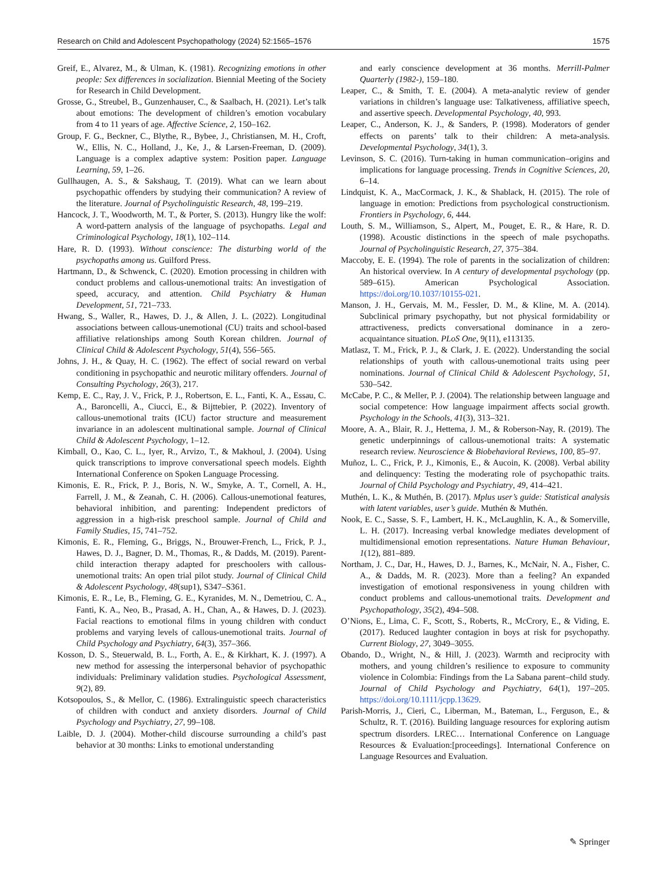Research on Child and Adolescent Psychopathology (2024) 52:1565–1576 1575
Greif, E., Alvarez, M., & Ulman, K. (1981). Recognizing emotions in other people: Sex differences in socialization. Biennial Meeting of the Society for Research in Child Development.
Grosse, G., Streubel, B., Gunzenhauser, C., & Saalbach, H. (2021). Let’s talk about emotions: The development of children’s emotion vocabulary from 4 to 11 years of age. Affective Science, 2, 150–162.
Group, F. G., Beckner, C., Blythe, R., Bybee, J., Christiansen, M. H., Croft, W., Ellis, N. C., Holland, J., Ke, J., & Larsen-Freeman, D. (2009). Language is a complex adaptive system: Position paper. Language Learning, 59, 1–26.
Gullhaugen, A. S., & Sakshaug, T. (2019). What can we learn about psychopathic offenders by studying their communication? A review of the literature. Journal of Psycholinguistic Research, 48, 199–219.
Hancock, J. T., Woodworth, M. T., & Porter, S. (2013). Hungry like the wolf: A word-pattern analysis of the language of psychopaths. Legal and Criminological Psychology, 18(1), 102–114.
Hare, R. D. (1993). Without conscience: The disturbing world of the psychopaths among us. Guilford Press.
Hartmann, D., & Schwenck, C. (2020). Emotion processing in children with conduct problems and callous-unemotional traits: An investigation of speed, accuracy, and attention. Child Psychiatry & Human Development, 51, 721–733.
Hwang, S., Waller, R., Hawes, D. J., & Allen, J. L. (2022). Longitudinal associations between callous-unemotional (CU) traits and school-based affiliative relationships among South Korean children. Journal of Clinical Child & Adolescent Psychology, 51(4), 556–565.
Johns, J. H., & Quay, H. C. (1962). The effect of social reward on verbal conditioning in psychopathic and neurotic military offenders. Journal of Consulting Psychology, 26(3), 217.
Kemp, E. C., Ray, J. V., Frick, P. J., Robertson, E. L., Fanti, K. A., Essau, C. A., Baroncelli, A., Ciucci, E., & Bijttebier, P. (2022). Inventory of callous-unemotional traits (ICU) factor structure and measurement invariance in an adolescent multinational sample. Journal of Clinical Child & Adolescent Psychology, 1–12.
Kimball, O., Kao, C. L., Iyer, R., Arvizo, T., & Makhoul, J. (2004). Using quick transcriptions to improve conversational speech models. Eighth International Conference on Spoken Language Processing.
Kimonis, E. R., Frick, P. J., Boris, N. W., Smyke, A. T., Cornell, A. H., Farrell, J. M., & Zeanah, C. H. (2006). Callous-unemotional features, behavioral inhibition, and parenting: Independent predictors of aggression in a high-risk preschool sample. Journal of Child and Family Studies, 15, 741–752.
Kimonis, E. R., Fleming, G., Briggs, N., Brouwer-French, L., Frick, P. J., Hawes, D. J., Bagner, D. M., Thomas, R., & Dadds, M. (2019). Parent-child interaction therapy adapted for preschoolers with callous-unemotional traits: An open trial pilot study. Journal of Clinical Child & Adolescent Psychology, 48(sup1), S347–S361.
Kimonis, E. R., Le, B., Fleming, G. E., Kyranides, M. N., Demetriou, C. A., Fanti, K. A., Neo, B., Prasad, A. H., Chan, A., & Hawes, D. J. (2023). Facial reactions to emotional films in young children with conduct problems and varying levels of callous-unemotional traits. Journal of Child Psychology and Psychiatry, 64(3), 357–366.
Kosson, D. S., Steuerwald, B. L., Forth, A. E., & Kirkhart, K. J. (1997). A new method for assessing the interpersonal behavior of psychopathic individuals: Preliminary validation studies. Psychological Assessment, 9(2), 89.
Kotsopoulos, S., & Mellor, C. (1986). Extralinguistic speech characteristics of children with conduct and anxiety disorders. Journal of Child Psychology and Psychiatry, 27, 99–108.
Laible, D. J. (2004). Mother-child discourse surrounding a child’s past behavior at 30 months: Links to emotional understanding
and early conscience development at 36 months. Merrill-Palmer Quarterly (1982-), 159–180.
Leaper, C., & Smith, T. E. (2004). A meta-analytic review of gender variations in children’s language use: Talkativeness, affiliative speech, and assertive speech. Developmental Psychology, 40, 993.
Leaper, C., Anderson, K. J., & Sanders, P. (1998). Moderators of gender effects on parents’ talk to their children: A meta-analysis. Developmental Psychology, 34(1), 3.
Levinson, S. C. (2016). Turn-taking in human communication–origins and implications for language processing. Trends in Cognitive Sciences, 20, 6–14.
Lindquist, K. A., MacCormack, J. K., & Shablack, H. (2015). The role of language in emotion: Predictions from psychological constructionism. Frontiers in Psychology, 6, 444.
Louth, S. M., Williamson, S., Alpert, M., Pouget, E. R., & Hare, R. D. (1998). Acoustic distinctions in the speech of male psychopaths. Journal of Psycholinguistic Research, 27, 375–384.
Maccoby, E. E. (1994). The role of parents in the socialization of children: An historical overview. In A century of developmental psychology (pp. 589–615). American Psychological Association. https://doi.org/10.1037/10155-021.
Manson, J. H., Gervais, M. M., Fessler, D. M., & Kline, M. A. (2014). Subclinical primary psychopathy, but not physical formidability or attractiveness, predicts conversational dominance in a zero-acquaintance situation. PLoS One, 9(11), e113135.
Matlasz, T. M., Frick, P. J., & Clark, J. E. (2022). Understanding the social relationships of youth with callous-unemotional traits using peer nominations. Journal of Clinical Child & Adolescent Psychology, 51, 530–542.
McCabe, P. C., & Meller, P. J. (2004). The relationship between language and social competence: How language impairment affects social growth. Psychology in the Schools, 41(3), 313–321.
Moore, A. A., Blair, R. J., Hettema, J. M., & Roberson-Nay, R. (2019). The genetic underpinnings of callous-unemotional traits: A systematic research review. Neuroscience & Biobehavioral Reviews, 100, 85–97.
Muñoz, L. C., Frick, P. J., Kimonis, E., & Aucoin, K. (2008). Verbal ability and delinquency: Testing the moderating role of psychopathic traits. Journal of Child Psychology and Psychiatry, 49, 414–421.
Muthén, L. K., & Muthén, B. (2017). Mplus user’s guide: Statistical analysis with latent variables, user’s guide. Muthén & Muthén.
Nook, E. C., Sasse, S. F., Lambert, H. K., McLaughlin, K. A., & Somerville, L. H. (2017). Increasing verbal knowledge mediates development of multidimensional emotion representations. Nature Human Behaviour, 1(12), 881–889.
Northam, J. C., Dar, H., Hawes, D. J., Barnes, K., McNair, N. A., Fisher, C. A., & Dadds, M. R. (2023). More than a feeling? An expanded investigation of emotional responsiveness in young children with conduct problems and callous-unemotional traits. Development and Psychopathology, 35(2), 494–508.
O’Nions, E., Lima, C. F., Scott, S., Roberts, R., McCrory, E., & Viding, E. (2017). Reduced laughter contagion in boys at risk for psychopathy. Current Biology, 27, 3049–3055.
Obando, D., Wright, N., & Hill, J. (2023). Warmth and reciprocity with mothers, and young children’s resilience to exposure to community violence in Colombia: Findings from the La Sabana parent–child study. Journal of Child Psychology and Psychiatry, 64(1), 197–205. https://doi.org/10.1111/jcpp.13629.
Parish-Morris, J., Cieri, C., Liberman, M., Bateman, L., Ferguson, E., & Schultz, R. T. (2016). Building language resources for exploring autism spectrum disorders. LREC… International Conference on Language Resources & Evaluation:[proceedings]. International Conference on Language Resources and Evaluation.
✎ Springer